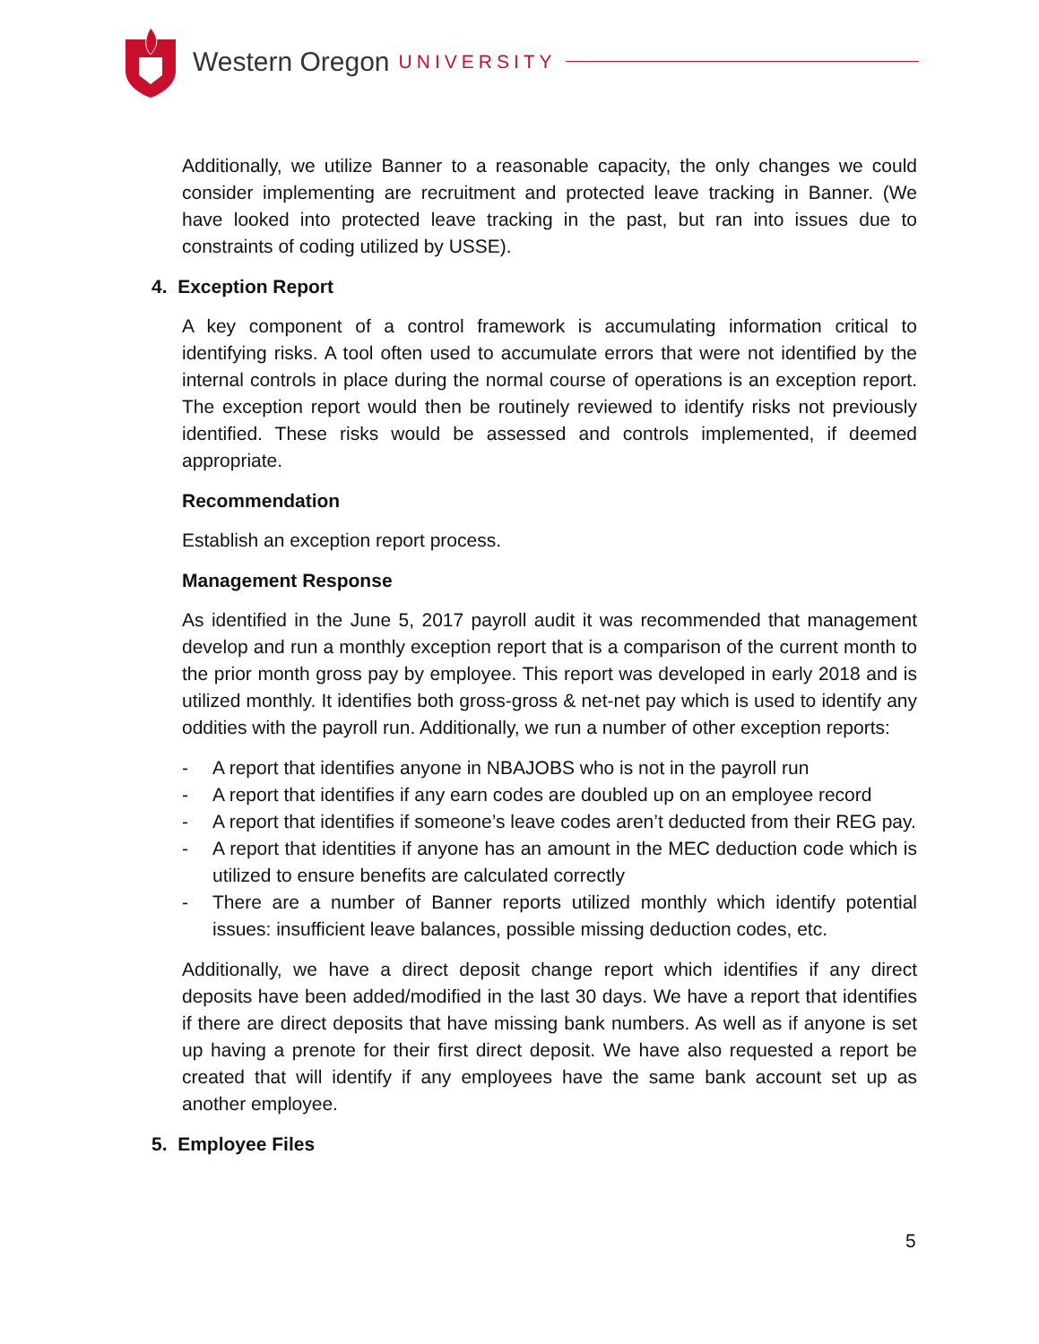Western Oregon UNIVERSITY
Additionally, we utilize Banner to a reasonable capacity, the only changes we could consider implementing are recruitment and protected leave tracking in Banner. (We have looked into protected leave tracking in the past, but ran into issues due to constraints of coding utilized by USSE).
4. Exception Report
A key component of a control framework is accumulating information critical to identifying risks. A tool often used to accumulate errors that were not identified by the internal controls in place during the normal course of operations is an exception report. The exception report would then be routinely reviewed to identify risks not previously identified. These risks would be assessed and controls implemented, if deemed appropriate.
Recommendation
Establish an exception report process.
Management Response
As identified in the June 5, 2017 payroll audit it was recommended that management develop and run a monthly exception report that is a comparison of the current month to the prior month gross pay by employee. This report was developed in early 2018 and is utilized monthly. It identifies both gross-gross & net-net pay which is used to identify any oddities with the payroll run. Additionally, we run a number of other exception reports:
- A report that identifies anyone in NBAJOBS who is not in the payroll run
- A report that identifies if any earn codes are doubled up on an employee record
- A report that identifies if someone’s leave codes aren’t deducted from their REG pay.
- A report that identities if anyone has an amount in the MEC deduction code which is utilized to ensure benefits are calculated correctly
- There are a number of Banner reports utilized monthly which identify potential issues: insufficient leave balances, possible missing deduction codes, etc.
Additionally, we have a direct deposit change report which identifies if any direct deposits have been added/modified in the last 30 days. We have a report that identifies if there are direct deposits that have missing bank numbers. As well as if anyone is set up having a prenote for their first direct deposit. We have also requested a report be created that will identify if any employees have the same bank account set up as another employee.
5. Employee Files
5